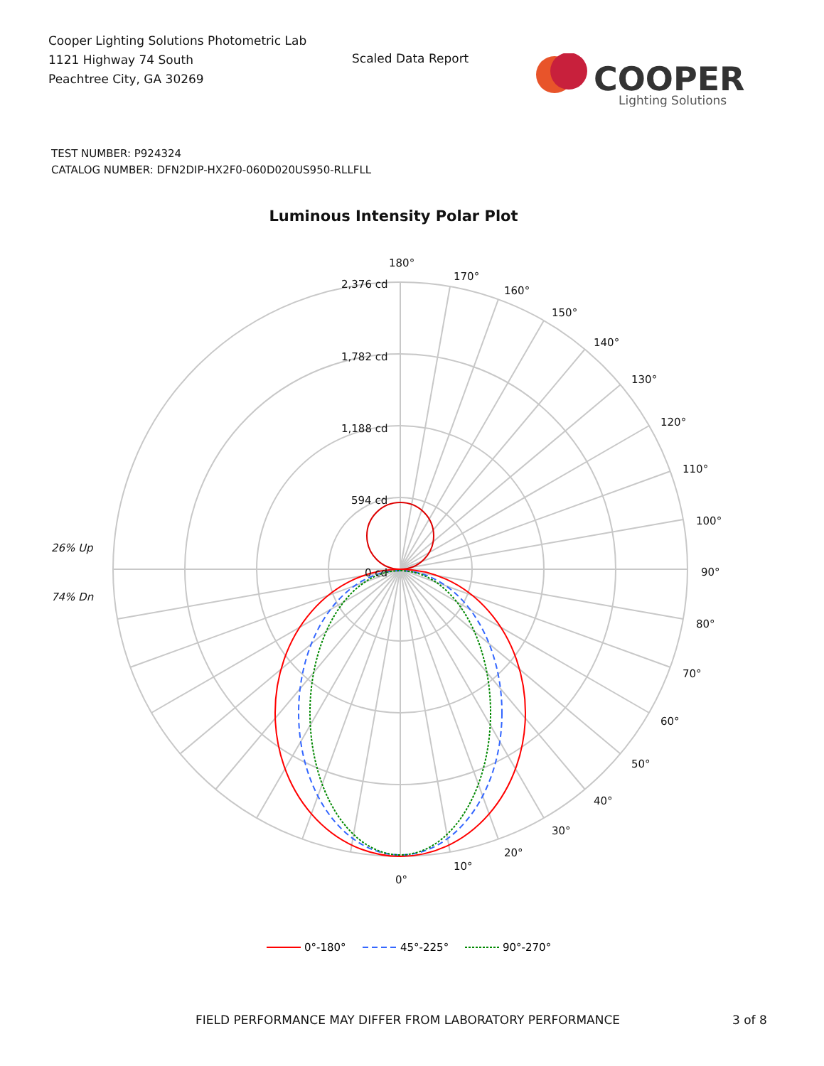Cooper Lighting Solutions Photometric Lab
1121 Highway 74 South
Peachtree City, GA 30269
Scaled Data Report
COOPER
Lighting Solutions
TEST NUMBER: P924324
CATALOG NUMBER: DFN2DIP-HX2F0-060D020US950-RLLFLL
Luminous Intensity Polar Plot
180°
170°
160°
150°
140°
130°
120°
110°
100°
90°
80°
70°
60°
50°
40°
30°
20°
10°
0°
2,376 cd
1,782 cd
1,188 cd
594 cd
0 cd
26% Up
74% Dn
0°-180°
45°-225°
90°-270°
FIELD PERFORMANCE MAY DIFFER FROM LABORATORY PERFORMANCE
3 of 8